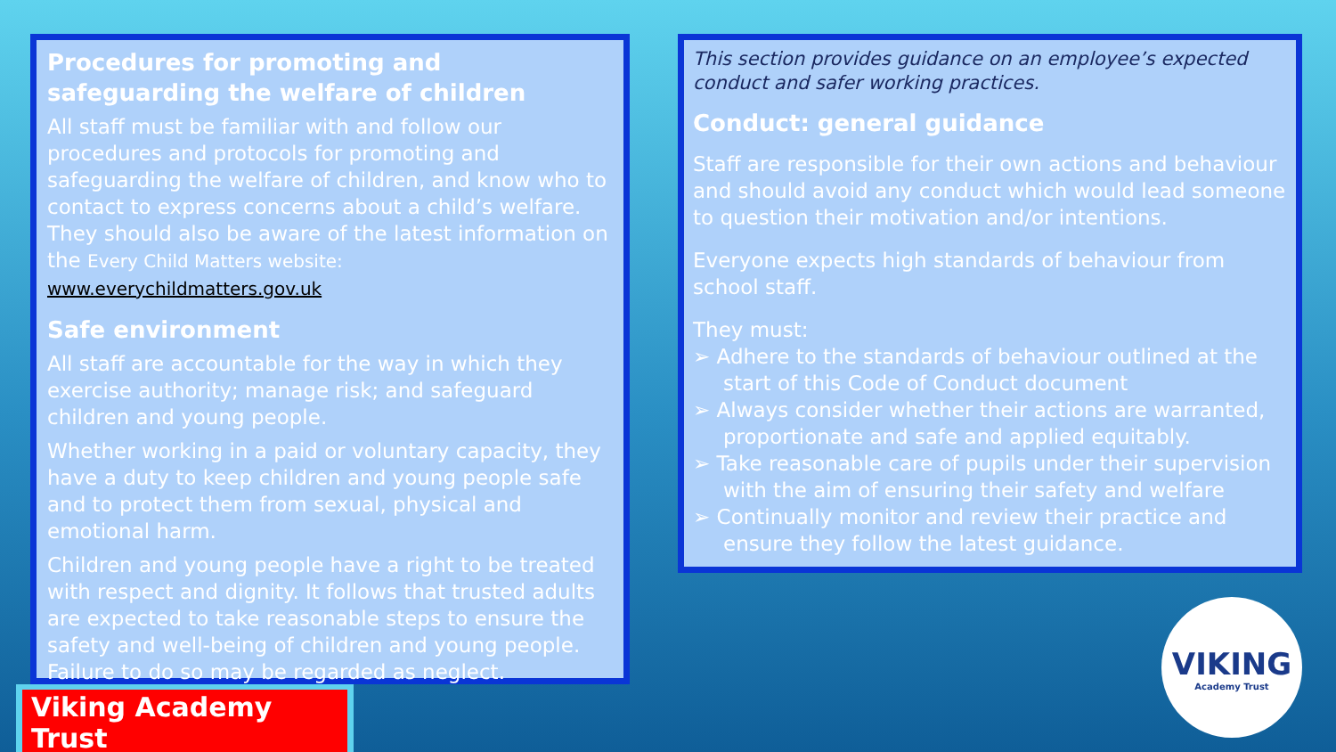Procedures for promoting and safeguarding the welfare of children
All staff must be familiar with and follow our procedures and protocols for promoting and safeguarding the welfare of children, and know who to contact to express concerns about a child’s welfare. They should also be aware of the latest information on the Every Child Matters website: www.everychildmatters.gov.uk
Safe environment
All staff are accountable for the way in which they exercise authority; manage risk; and safeguard children and young people.
Whether working in a paid or voluntary capacity, they have a duty to keep children and young people safe and to protect them from sexual, physical and emotional harm.
Children and young people have a right to be treated with respect and dignity. It follows that trusted adults are expected to take reasonable steps to ensure the safety and well-being of children and young people. Failure to do so may be regarded as neglect.
This section provides guidance on an employee’s expected conduct and safer working practices.
Conduct: general guidance
Staff are responsible for their own actions and behaviour and should avoid any conduct which would lead someone to question their motivation and/or intentions.
Everyone expects high standards of behaviour from school staff.
They must:
➢ Adhere to the standards of behaviour outlined at the start of this Code of Conduct document
➢ Always consider whether their actions are warranted, proportionate and safe and applied equitably.
➢ Take reasonable care of pupils under their supervision with the aim of ensuring their safety and welfare
➢ Continually monitor and review their practice and ensure they follow the latest guidance.
Viking Academy Trust
VIKING
Academy Trust